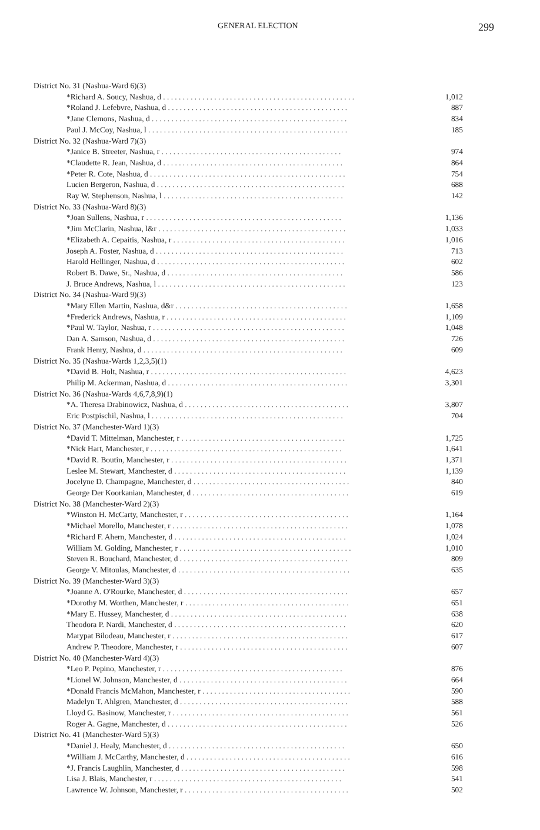GENERAL ELECTION 299
| District No. 31 (Nashua-Ward 6)(3) | |
| *Richard A. Soucy, Nashua, d . . . . . . . . . . . . . . . . . . . . . . . . . . . . . . . . . . . . . . . . . . . . . . . . . | 1,012 |
| *Roland J. Lefebvre, Nashua, d . . . . . . . . . . . . . . . . . . . . . . . . . . . . . . . . . . . . . . . . . . . . . . | 887 |
| *Jane Clemons, Nashua, d . . . . . . . . . . . . . . . . . . . . . . . . . . . . . . . . . . . . . . . . . . . . . . . . . . | 834 |
| Paul J. McCoy, Nashua, l . . . . . . . . . . . . . . . . . . . . . . . . . . . . . . . . . . . . . . . . . . . . . . . . . . . | 185 |
| District No. 32 (Nashua-Ward 7)(3) | |
| *Janice B. Streeter, Nashua, r . . . . . . . . . . . . . . . . . . . . . . . . . . . . . . . . . . . . . . . . . . . . . . | 974 |
| *Claudette R. Jean, Nashua, d . . . . . . . . . . . . . . . . . . . . . . . . . . . . . . . . . . . . . . . . . . . . . . | 864 |
| *Peter R. Cote, Nashua, d . . . . . . . . . . . . . . . . . . . . . . . . . . . . . . . . . . . . . . . . . . . . . . . . . . | 754 |
| Lucien Bergeron, Nashua, d . . . . . . . . . . . . . . . . . . . . . . . . . . . . . . . . . . . . . . . . . . . . . . . . | 688 |
| Ray W. Stephenson, Nashua, l . . . . . . . . . . . . . . . . . . . . . . . . . . . . . . . . . . . . . . . . . . . . . . | 142 |
| District No. 33 (Nashua-Ward 8)(3) | |
| *Joan Sullens, Nashua, r . . . . . . . . . . . . . . . . . . . . . . . . . . . . . . . . . . . . . . . . . . . . . . . . . . | 1,136 |
| *Jim McClarin, Nashua, l&r . . . . . . . . . . . . . . . . . . . . . . . . . . . . . . . . . . . . . . . . . . . . . . . . | 1,033 |
| *Elizabeth A. Cepaitis, Nashua, r . . . . . . . . . . . . . . . . . . . . . . . . . . . . . . . . . . . . . . . . . . . . | 1,016 |
| Joseph A. Foster, Nashua, d . . . . . . . . . . . . . . . . . . . . . . . . . . . . . . . . . . . . . . . . . . . . . . . . | 713 |
| Harold Hellinger, Nashua, d . . . . . . . . . . . . . . . . . . . . . . . . . . . . . . . . . . . . . . . . . . . . . . . . | 602 |
| Robert B. Dawe, Sr., Nashua, d . . . . . . . . . . . . . . . . . . . . . . . . . . . . . . . . . . . . . . . . . . . . . | 586 |
| J. Bruce Andrews, Nashua, l . . . . . . . . . . . . . . . . . . . . . . . . . . . . . . . . . . . . . . . . . . . . . . . . | 123 |
| District No. 34 (Nashua-Ward 9)(3) | |
| *Mary Ellen Martin, Nashua, d&r . . . . . . . . . . . . . . . . . . . . . . . . . . . . . . . . . . . . . . . . . . . . | 1,658 |
| *Frederick Andrews, Nashua, r . . . . . . . . . . . . . . . . . . . . . . . . . . . . . . . . . . . . . . . . . . . . . . | 1,109 |
| *Paul W. Taylor, Nashua, r . . . . . . . . . . . . . . . . . . . . . . . . . . . . . . . . . . . . . . . . . . . . . . . . . | 1,048 |
| Dan A. Samson, Nashua, d . . . . . . . . . . . . . . . . . . . . . . . . . . . . . . . . . . . . . . . . . . . . . . . . . | 726 |
| Frank Henry, Nashua, d . . . . . . . . . . . . . . . . . . . . . . . . . . . . . . . . . . . . . . . . . . . . . . . . . . . | 609 |
| District No. 35 (Nashua-Wards 1,2,3,5)(1) | |
| *David B. Holt, Nashua, r . . . . . . . . . . . . . . . . . . . . . . . . . . . . . . . . . . . . . . . . . . . . . . . . . . | 4,623 |
| Philip M. Ackerman, Nashua, d . . . . . . . . . . . . . . . . . . . . . . . . . . . . . . . . . . . . . . . . . . . . . . | 3,301 |
| District No. 36 (Nashua-Wards 4,6,7,8,9)(1) | |
| *A. Theresa Drabinowicz, Nashua, d . . . . . . . . . . . . . . . . . . . . . . . . . . . . . . . . . . . . . . . . . . | 3,807 |
| Eric Postpischil, Nashua, l . . . . . . . . . . . . . . . . . . . . . . . . . . . . . . . . . . . . . . . . . . . . . . . . . | 704 |
| District No. 37 (Manchester-Ward 1)(3) | |
| *David T. Mittelman, Manchester, r . . . . . . . . . . . . . . . . . . . . . . . . . . . . . . . . . . . . . . . . . . | 1,725 |
| *Nick Hart, Manchester, r . . . . . . . . . . . . . . . . . . . . . . . . . . . . . . . . . . . . . . . . . . . . . . . . . | 1,641 |
| *David R. Boutin, Manchester, r . . . . . . . . . . . . . . . . . . . . . . . . . . . . . . . . . . . . . . . . . . . . . | 1,371 |
| Leslee M. Stewart, Manchester, d . . . . . . . . . . . . . . . . . . . . . . . . . . . . . . . . . . . . . . . . . . . . | 1,139 |
| Jocelyne D. Champagne, Manchester, d . . . . . . . . . . . . . . . . . . . . . . . . . . . . . . . . . . . . . . . . | 840 |
| George Der Koorkanian, Manchester, d . . . . . . . . . . . . . . . . . . . . . . . . . . . . . . . . . . . . . . . . | 619 |
| District No. 38 (Manchester-Ward 2)(3) | |
| *Winston H. McCarty, Manchester, r . . . . . . . . . . . . . . . . . . . . . . . . . . . . . . . . . . . . . . . . . . | 1,164 |
| *Michael Morello, Manchester, r . . . . . . . . . . . . . . . . . . . . . . . . . . . . . . . . . . . . . . . . . . . . . | 1,078 |
| *Richard F. Ahern, Manchester, d . . . . . . . . . . . . . . . . . . . . . . . . . . . . . . . . . . . . . . . . . . . . | 1,024 |
| William M. Golding, Manchester, r . . . . . . . . . . . . . . . . . . . . . . . . . . . . . . . . . . . . . . . . . . . . | 1,010 |
| Steven R. Bouchard, Manchester, d . . . . . . . . . . . . . . . . . . . . . . . . . . . . . . . . . . . . . . . . . . . | 809 |
| George V. Mitoulas, Manchester, d . . . . . . . . . . . . . . . . . . . . . . . . . . . . . . . . . . . . . . . . . . . . | 635 |
| District No. 39 (Manchester-Ward 3)(3) | |
| *Joanne A. O'Rourke, Manchester, d . . . . . . . . . . . . . . . . . . . . . . . . . . . . . . . . . . . . . . . . . . | 657 |
| *Dorothy M. Worthen, Manchester, r . . . . . . . . . . . . . . . . . . . . . . . . . . . . . . . . . . . . . . . . . . | 651 |
| *Mary E. Hussey, Manchester, d . . . . . . . . . . . . . . . . . . . . . . . . . . . . . . . . . . . . . . . . . . . . . | 638 |
| Theodora P. Nardi, Manchester, d . . . . . . . . . . . . . . . . . . . . . . . . . . . . . . . . . . . . . . . . . . . . | 620 |
| Marypat Bilodeau, Manchester, r . . . . . . . . . . . . . . . . . . . . . . . . . . . . . . . . . . . . . . . . . . . . . | 617 |
| Andrew P. Theodore, Manchester, r . . . . . . . . . . . . . . . . . . . . . . . . . . . . . . . . . . . . . . . . . . . | 607 |
| District No. 40 (Manchester-Ward 4)(3) | |
| *Leo P. Pepino, Manchester, r . . . . . . . . . . . . . . . . . . . . . . . . . . . . . . . . . . . . . . . . . . . . . . | 876 |
| *Lionel W. Johnson, Manchester, d . . . . . . . . . . . . . . . . . . . . . . . . . . . . . . . . . . . . . . . . . . . | 664 |
| *Donald Francis McMahon, Manchester, r . . . . . . . . . . . . . . . . . . . . . . . . . . . . . . . . . . . . . . | 590 |
| Madelyn T. Ahlgren, Manchester, d . . . . . . . . . . . . . . . . . . . . . . . . . . . . . . . . . . . . . . . . . . . | 588 |
| Lloyd G. Basinow, Manchester, r . . . . . . . . . . . . . . . . . . . . . . . . . . . . . . . . . . . . . . . . . . . . . | 561 |
| Roger A. Gagne, Manchester, d . . . . . . . . . . . . . . . . . . . . . . . . . . . . . . . . . . . . . . . . . . . . . . | 526 |
| District No. 41 (Manchester-Ward 5)(3) | |
| *Daniel J. Healy, Manchester, d . . . . . . . . . . . . . . . . . . . . . . . . . . . . . . . . . . . . . . . . . . . . . | 650 |
| *William J. McCarthy, Manchester, d . . . . . . . . . . . . . . . . . . . . . . . . . . . . . . . . . . . . . . . . . . | 616 |
| *J. Francis Laughlin, Manchester, d . . . . . . . . . . . . . . . . . . . . . . . . . . . . . . . . . . . . . . . . . . | 598 |
| Lisa J. Blais, Manchester, r . . . . . . . . . . . . . . . . . . . . . . . . . . . . . . . . . . . . . . . . . . . . . . . . | 541 |
| Lawrence W. Johnson, Manchester, r . . . . . . . . . . . . . . . . . . . . . . . . . . . . . . . . . . . . . . . . . . | 502 |